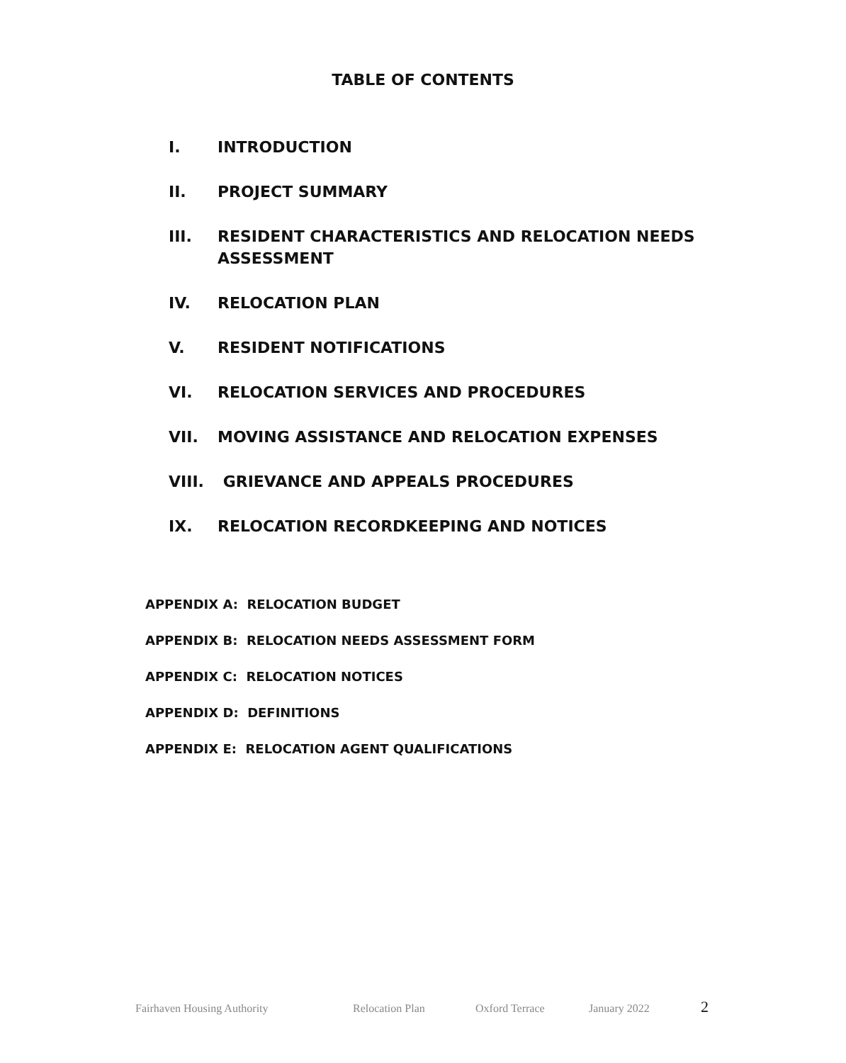TABLE OF CONTENTS
I. INTRODUCTION
II. PROJECT SUMMARY
III. RESIDENT CHARACTERISTICS AND RELOCATION NEEDS ASSESSMENT
IV. RELOCATION PLAN
V. RESIDENT NOTIFICATIONS
VI. RELOCATION SERVICES AND PROCEDURES
VII. MOVING ASSISTANCE AND RELOCATION EXPENSES
VIII. GRIEVANCE AND APPEALS PROCEDURES
IX. RELOCATION RECORDKEEPING AND NOTICES
APPENDIX A: RELOCATION BUDGET
APPENDIX B: RELOCATION NEEDS ASSESSMENT FORM
APPENDIX C: RELOCATION NOTICES
APPENDIX D: DEFINITIONS
APPENDIX E: RELOCATION AGENT QUALIFICATIONS
Fairhaven Housing Authority Relocation Plan Oxford Terrace January 2022 2